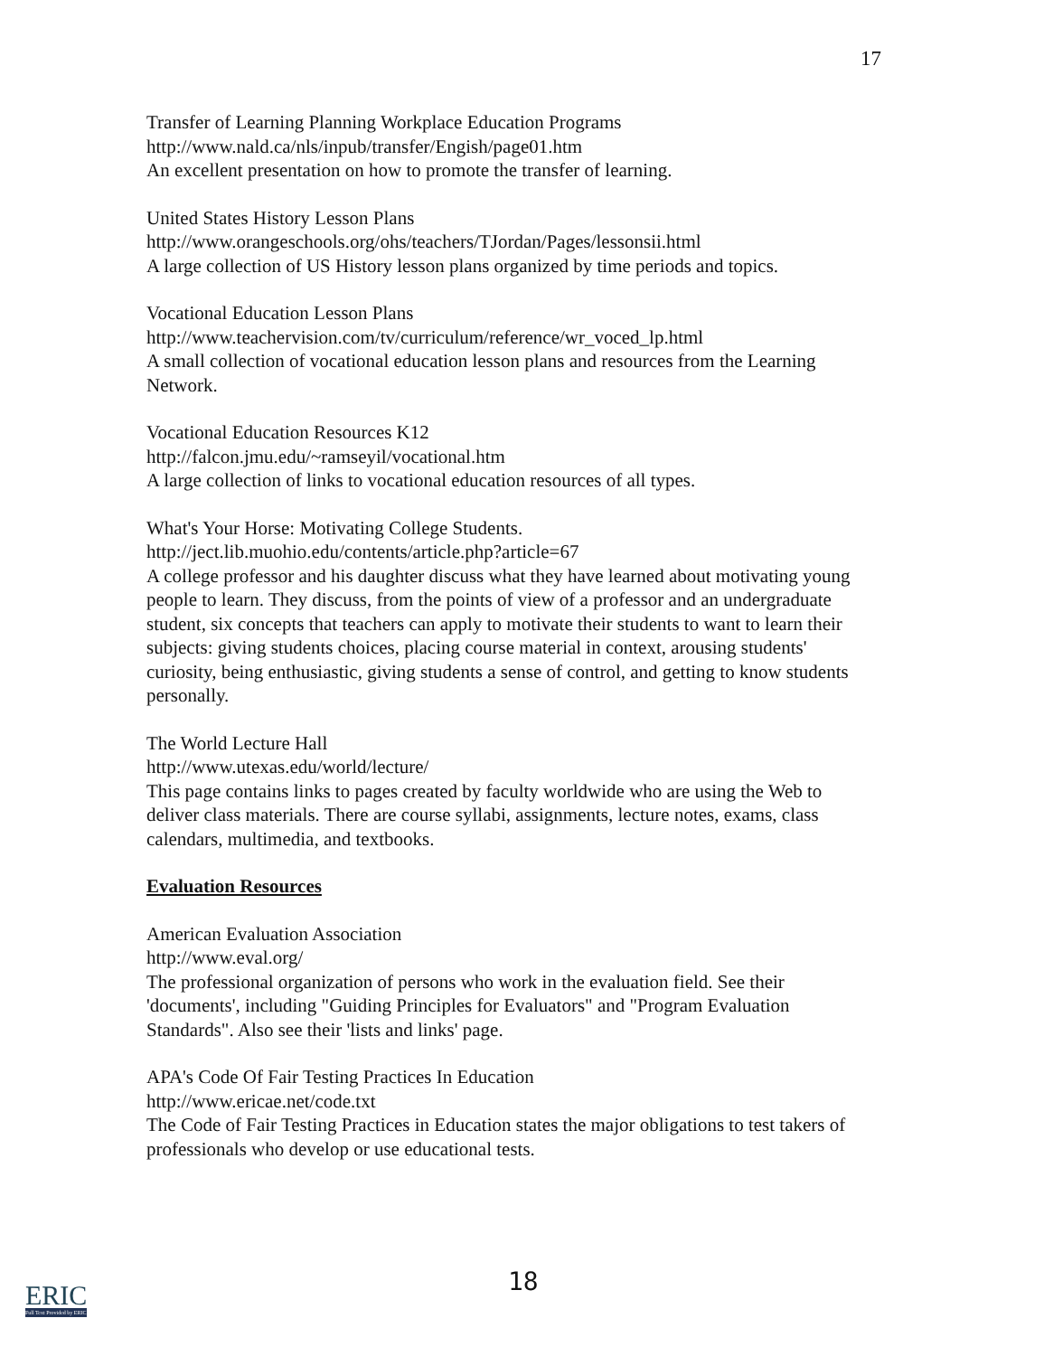17
Transfer of Learning Planning Workplace Education Programs
http://www.nald.ca/nls/inpub/transfer/Engish/page01.htm
An excellent presentation on how to promote the transfer of learning.
United States History Lesson Plans
http://www.orangeschools.org/ohs/teachers/TJordan/Pages/lessonsii.html
A large collection of US History lesson plans organized by time periods and topics.
Vocational Education Lesson Plans
http://www.teachervision.com/tv/curriculum/reference/wr_voced_lp.html
A small collection of vocational education lesson plans and resources from the Learning Network.
Vocational Education Resources K12
http://falcon.jmu.edu/~ramseyil/vocational.htm
A large collection of links to vocational education resources of all types.
What's Your Horse: Motivating College Students.
http://ject.lib.muohio.edu/contents/article.php?article=67
A college professor and his daughter discuss what they have learned about motivating young people to learn. They discuss, from the points of view of a professor and an undergraduate student, six concepts that teachers can apply to motivate their students to want to learn their subjects: giving students choices, placing course material in context, arousing students' curiosity, being enthusiastic, giving students a sense of control, and getting to know students personally.
The World Lecture Hall
http://www.utexas.edu/world/lecture/
This page contains links to pages created by faculty worldwide who are using the Web to deliver class materials. There are course syllabi, assignments, lecture notes, exams, class calendars, multimedia, and textbooks.
Evaluation Resources
American Evaluation Association
http://www.eval.org/
The professional organization of persons who work in the evaluation field. See their 'documents', including "Guiding Principles for Evaluators" and "Program Evaluation Standards". Also see their 'lists and links' page.
APA's Code Of Fair Testing Practices In Education
http://www.ericae.net/code.txt
The Code of Fair Testing Practices in Education states the major obligations to test takers of professionals who develop or use educational tests.
18
ERIC
Full Text Provided by ERIC